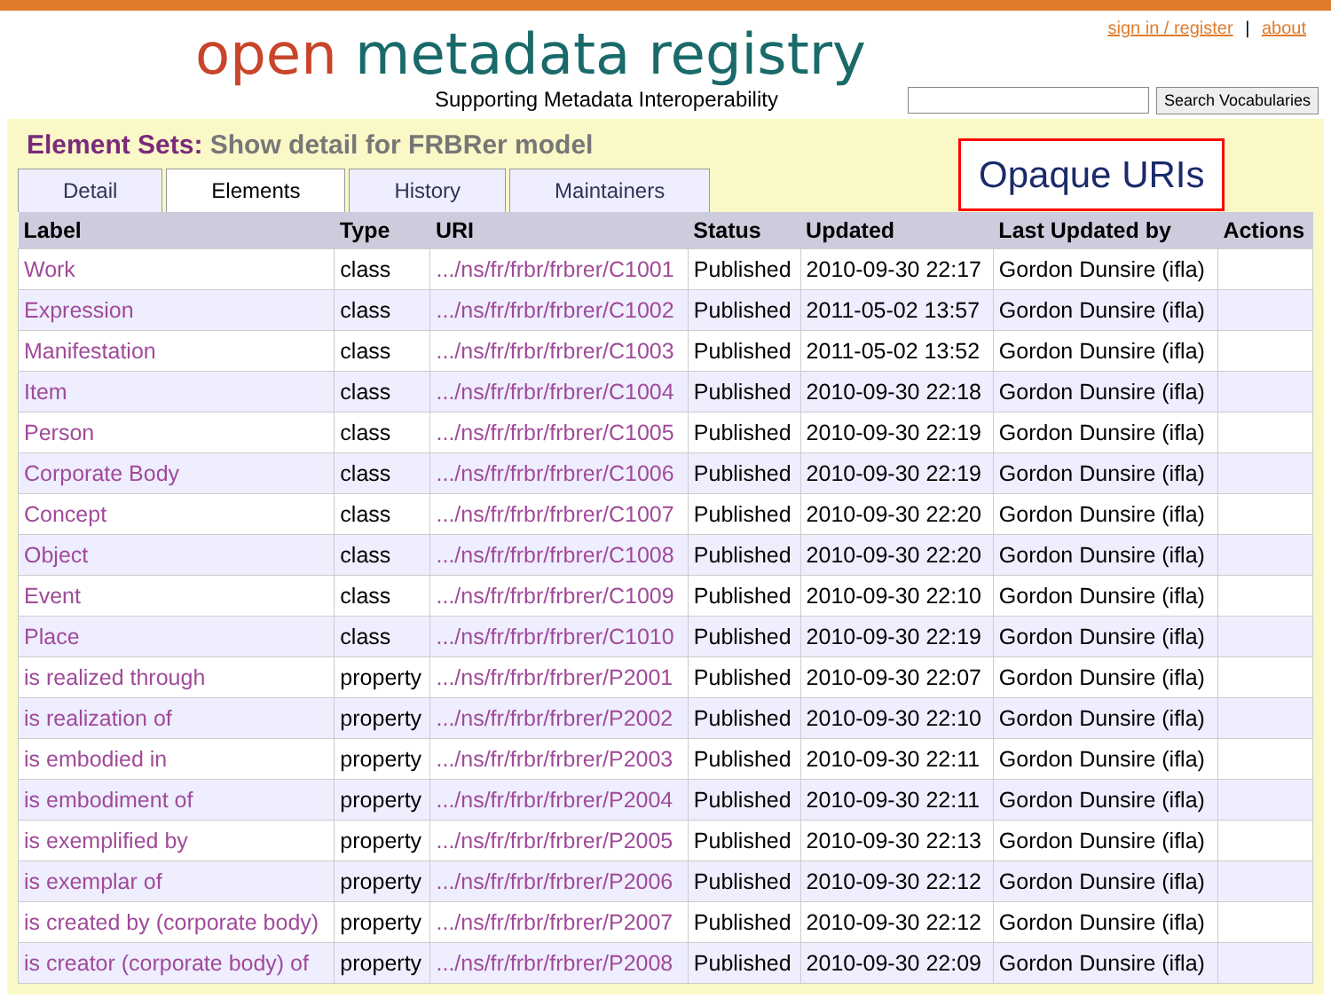open metadata registry
Supporting Metadata Interoperability
sign in / register | about
Search Vocabularies
Element Sets: Show detail for FRBRer model
Detail Elements History Maintainers
| Label | Type | URI | Status | Updated | Last Updated by | Actions |
| --- | --- | --- | --- | --- | --- | --- |
| Work | class | .../ns/fr/frbr/frbrer/C1001 | Published | 2010-09-30 22:17 | Gordon Dunsire (ifla) | |
| Expression | class | .../ns/fr/frbr/frbrer/C1002 | Published | 2011-05-02 13:57 | Gordon Dunsire (ifla) | |
| Manifestation | class | .../ns/fr/frbr/frbrer/C1003 | Published | 2011-05-02 13:52 | Gordon Dunsire (ifla) | |
| Item | class | .../ns/fr/frbr/frbrer/C1004 | Published | 2010-09-30 22:18 | Gordon Dunsire (ifla) | |
| Person | class | .../ns/fr/frbr/frbrer/C1005 | Published | 2010-09-30 22:19 | Gordon Dunsire (ifla) | |
| Corporate Body | class | .../ns/fr/frbr/frbrer/C1006 | Published | 2010-09-30 22:19 | Gordon Dunsire (ifla) | |
| Concept | class | .../ns/fr/frbr/frbrer/C1007 | Published | 2010-09-30 22:20 | Gordon Dunsire (ifla) | |
| Object | class | .../ns/fr/frbr/frbrer/C1008 | Published | 2010-09-30 22:20 | Gordon Dunsire (ifla) | |
| Event | class | .../ns/fr/frbr/frbrer/C1009 | Published | 2010-09-30 22:10 | Gordon Dunsire (ifla) | |
| Place | class | .../ns/fr/frbr/frbrer/C1010 | Published | 2010-09-30 22:19 | Gordon Dunsire (ifla) | |
| is realized through | property | .../ns/fr/frbr/frbrer/P2001 | Published | 2010-09-30 22:07 | Gordon Dunsire (ifla) | |
| is realization of | property | .../ns/fr/frbr/frbrer/P2002 | Published | 2010-09-30 22:10 | Gordon Dunsire (ifla) | |
| is embodied in | property | .../ns/fr/frbr/frbrer/P2003 | Published | 2010-09-30 22:11 | Gordon Dunsire (ifla) | |
| is embodiment of | property | .../ns/fr/frbr/frbrer/P2004 | Published | 2010-09-30 22:11 | Gordon Dunsire (ifla) | |
| is exemplified by | property | .../ns/fr/frbr/frbrer/P2005 | Published | 2010-09-30 22:13 | Gordon Dunsire (ifla) | |
| is exemplar of | property | .../ns/fr/frbr/frbrer/P2006 | Published | 2010-09-30 22:12 | Gordon Dunsire (ifla) | |
| is created by (corporate body) | property | .../ns/fr/frbr/frbrer/P2007 | Published | 2010-09-30 22:12 | Gordon Dunsire (ifla) | |
| is creator (corporate body) of | property | .../ns/fr/frbr/frbrer/P2008 | Published | 2010-09-30 22:09 | Gordon Dunsire (ifla) | |
Opaque URIs